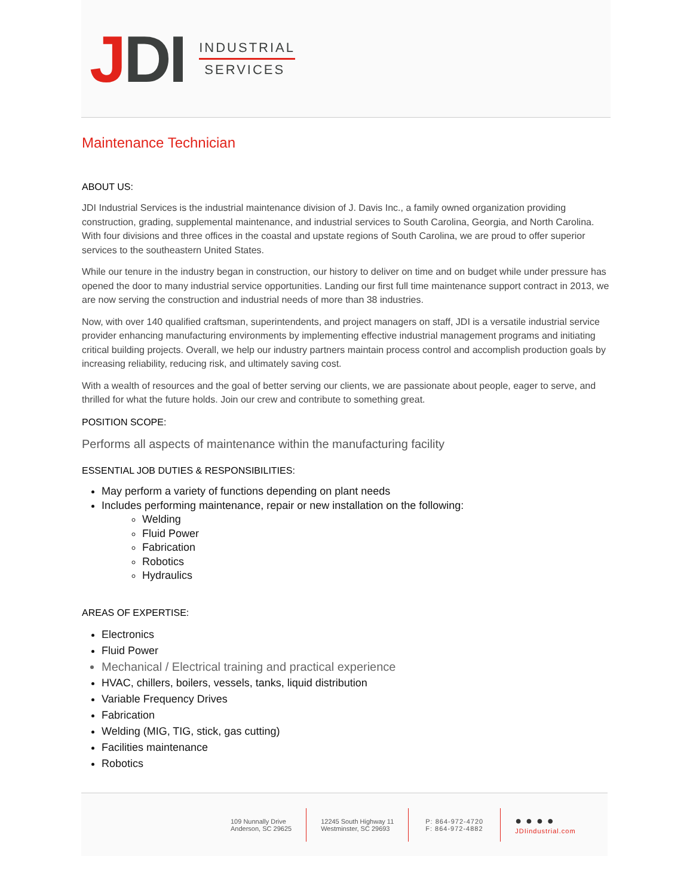JDI
INDUSTRIAL
SERVICES
Maintenance Technician
ABOUT US:
JDI Industrial Services is the industrial maintenance division of J. Davis Inc., a family owned organization providing construction, grading, supplemental maintenance, and industrial services to South Carolina, Georgia, and North Carolina. With four divisions and three offices in the coastal and upstate regions of South Carolina, we are proud to offer superior services to the southeastern United States.
While our tenure in the industry began in construction, our history to deliver on time and on budget while under pressure has opened the door to many industrial service opportunities. Landing our first full time maintenance support contract in 2013, we are now serving the construction and industrial needs of more than 38 industries.
Now, with over 140 qualified craftsman, superintendents, and project managers on staff, JDI is a versatile industrial service provider enhancing manufacturing environments by implementing effective industrial management programs and initiating critical building projects. Overall, we help our industry partners maintain process control and accomplish production goals by increasing reliability, reducing risk, and ultimately saving cost.
With a wealth of resources and the goal of better serving our clients, we are passionate about people, eager to serve, and thrilled for what the future holds. Join our crew and contribute to something great.
POSITION SCOPE:
Performs all aspects of maintenance within the manufacturing facility
ESSENTIAL JOB DUTIES & RESPONSIBILITIES:
May perform a variety of functions depending on plant needs
Includes performing maintenance, repair or new installation on the following:
Welding
Fluid Power
Fabrication
Robotics
Hydraulics
AREAS OF EXPERTISE:
Electronics
Fluid Power
Mechanical / Electrical training and practical experience
HVAC, chillers, boilers, vessels, tanks, liquid distribution
Variable Frequency Drives
Fabrication
Welding (MIG, TIG, stick, gas cutting)
Facilities maintenance
Robotics
109 Nunnally Drive
Anderson, SC 29625
12245 South Highway 11
Westminster, SC 29693
P: 864-972-4720
F: 864-972-4882
● ● ● ●
JDIindustrial.com